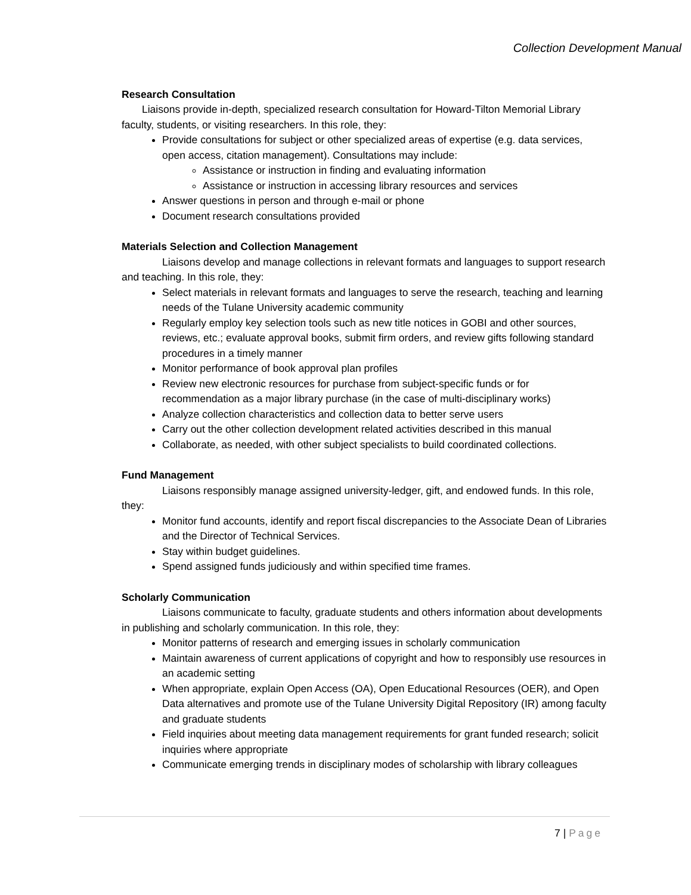Collection Development Manual
Research Consultation
Liaisons provide in-depth, specialized research consultation for Howard-Tilton Memorial Library faculty, students, or visiting researchers. In this role, they:
Provide consultations for subject or other specialized areas of expertise (e.g. data services, open access, citation management). Consultations may include:
Assistance or instruction in finding and evaluating information
Assistance or instruction in accessing library resources and services
Answer questions in person and through e-mail or phone
Document research consultations provided
Materials Selection and Collection Management
Liaisons develop and manage collections in relevant formats and languages to support research and teaching. In this role, they:
Select materials in relevant formats and languages to serve the research, teaching and learning needs of the Tulane University academic community
Regularly employ key selection tools such as new title notices in GOBI and other sources, reviews, etc.; evaluate approval books, submit firm orders, and review gifts following standard procedures in a timely manner
Monitor performance of book approval plan profiles
Review new electronic resources for purchase from subject-specific funds or for recommendation as a major library purchase (in the case of multi-disciplinary works)
Analyze collection characteristics and collection data to better serve users
Carry out the other collection development related activities described in this manual
Collaborate, as needed, with other subject specialists to build coordinated collections.
Fund Management
Liaisons responsibly manage assigned university-ledger, gift, and endowed funds. In this role, they:
Monitor fund accounts, identify and report fiscal discrepancies to the Associate Dean of Libraries and the Director of Technical Services.
Stay within budget guidelines.
Spend assigned funds judiciously and within specified time frames.
Scholarly Communication
Liaisons communicate to faculty, graduate students and others information about developments in publishing and scholarly communication. In this role, they:
Monitor patterns of research and emerging issues in scholarly communication
Maintain awareness of current applications of copyright and how to responsibly use resources in an academic setting
When appropriate, explain Open Access (OA), Open Educational Resources (OER), and Open Data alternatives and promote use of the Tulane University Digital Repository (IR) among faculty and graduate students
Field inquiries about meeting data management requirements for grant funded research; solicit inquiries where appropriate
Communicate emerging trends in disciplinary modes of scholarship with library colleagues
7 | Page